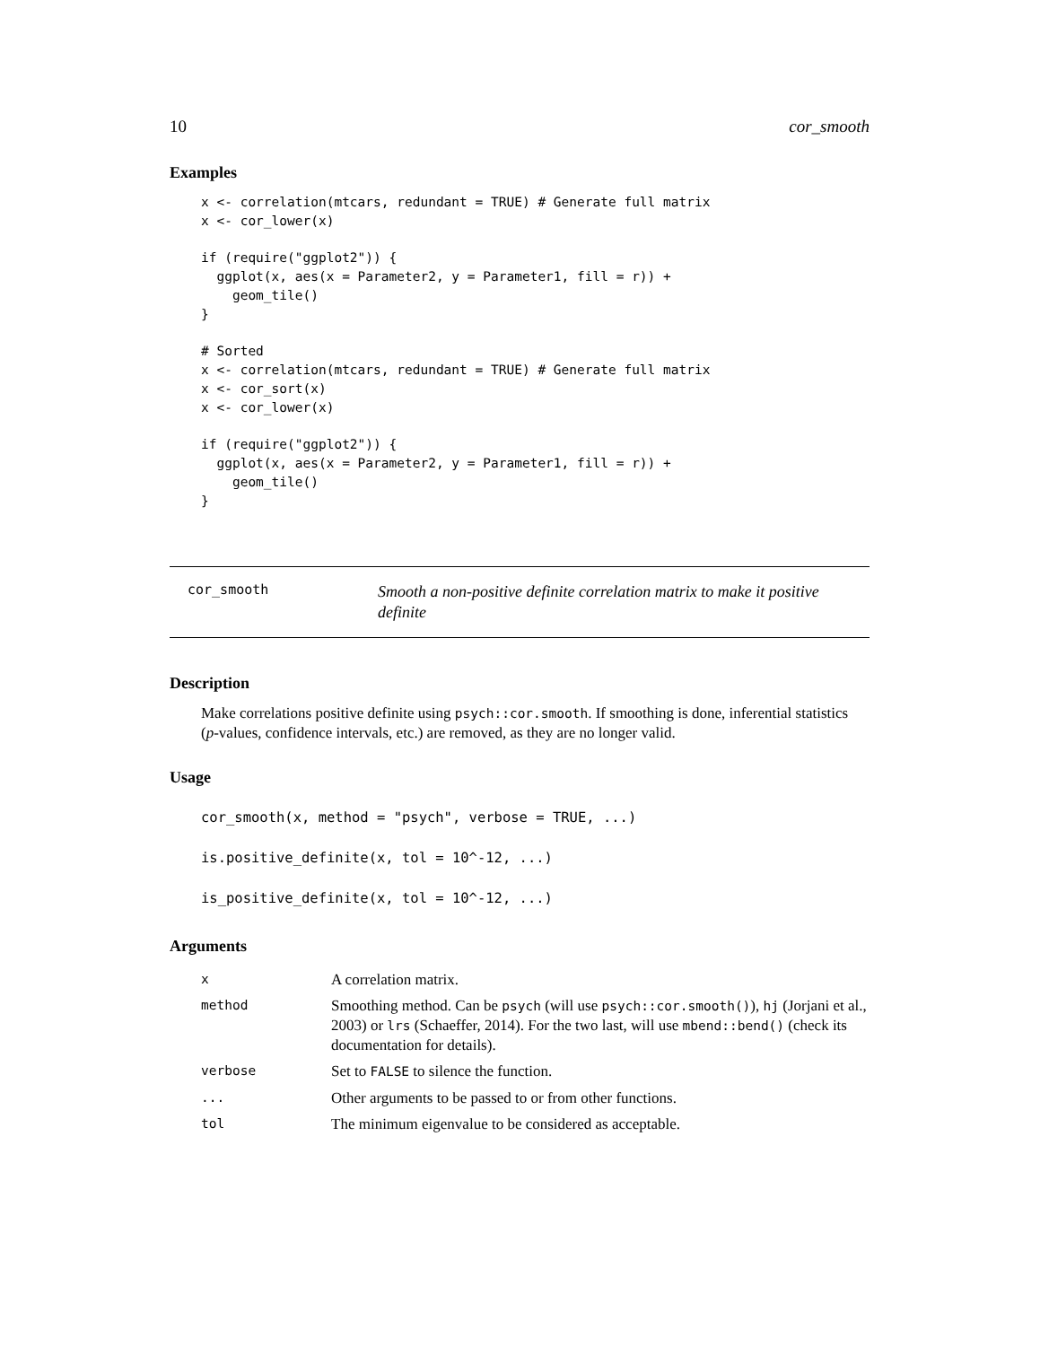10 cor_smooth
Examples
x <- correlation(mtcars, redundant = TRUE) # Generate full matrix
x <- cor_lower(x)

if (require("ggplot2")) {
  ggplot(x, aes(x = Parameter2, y = Parameter1, fill = r)) +
    geom_tile()
}

# Sorted
x <- correlation(mtcars, redundant = TRUE) # Generate full matrix
x <- cor_sort(x)
x <- cor_lower(x)

if (require("ggplot2")) {
  ggplot(x, aes(x = Parameter2, y = Parameter1, fill = r)) +
    geom_tile()
}
cor_smooth
Smooth a non-positive definite correlation matrix to make it positive definite
Description
Make correlations positive definite using psych::cor.smooth. If smoothing is done, inferential statistics (p-values, confidence intervals, etc.) are removed, as they are no longer valid.
Usage
cor_smooth(x, method = "psych", verbose = TRUE, ...)
is.positive_definite(x, tol = 10^-12, ...)
is_positive_definite(x, tol = 10^-12, ...)
Arguments
| x | A correlation matrix. |
| method | Smoothing method. Can be psych (will use psych::cor.smooth() ), hj (Jorjani et al., 2003) or lrs (Schaeffer, 2014). For the two last, will use mbend::bend() (check its documentation for details). |
| verbose | Set to FALSE to silence the function. |
| ... | Other arguments to be passed to or from other functions. |
| tol | The minimum eigenvalue to be considered as acceptable. |